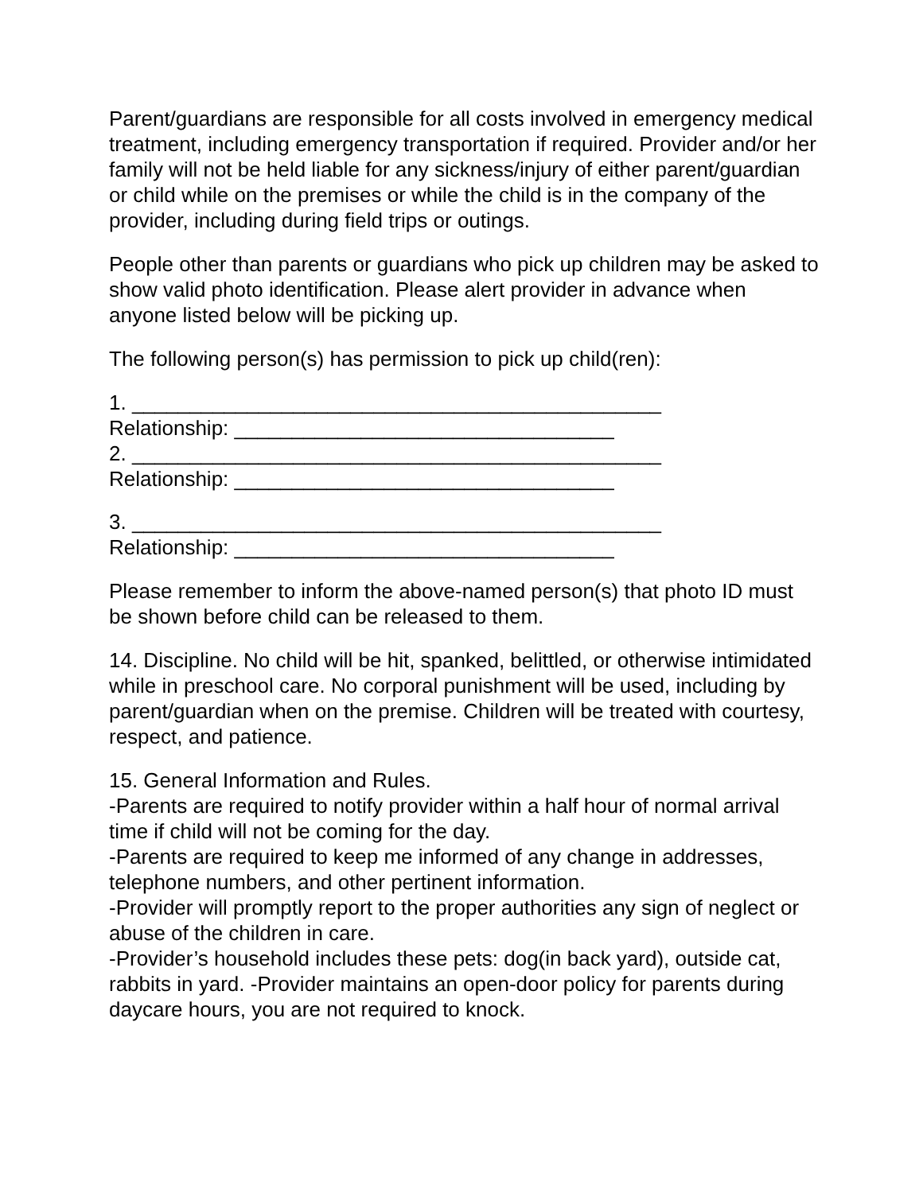Parent/guardians are responsible for all costs involved in emergency medical treatment, including emergency transportation if required. Provider and/or her family will not be held liable for any sickness/injury of either parent/guardian or child while on the premises or while the child is in the company of the provider, including during field trips or outings.
People other than parents or guardians who pick up children may be asked to show valid photo identification. Please alert provider in advance when anyone listed below will be picking up.
The following person(s) has permission to pick up child(ren):
1. ______________________________________________
Relationship: _________________________________
2. ______________________________________________
Relationship: _________________________________
3. ______________________________________________
Relationship: _________________________________
Please remember to inform the above-named person(s) that photo ID must be shown before child can be released to them.
14. Discipline. No child will be hit, spanked, belittled, or otherwise intimidated while in preschool care. No corporal punishment will be used, including by parent/guardian when on the premise. Children will be treated with courtesy, respect, and patience.
15. General Information and Rules.
-Parents are required to notify provider within a half hour of normal arrival time if child will not be coming for the day.
-Parents are required to keep me informed of any change in addresses, telephone numbers, and other pertinent information.
-Provider will promptly report to the proper authorities any sign of neglect or abuse of the children in care.
-Provider’s household includes these pets: dog(in back yard), outside cat, rabbits in yard. -Provider maintains an open-door policy for parents during daycare hours, you are not required to knock.